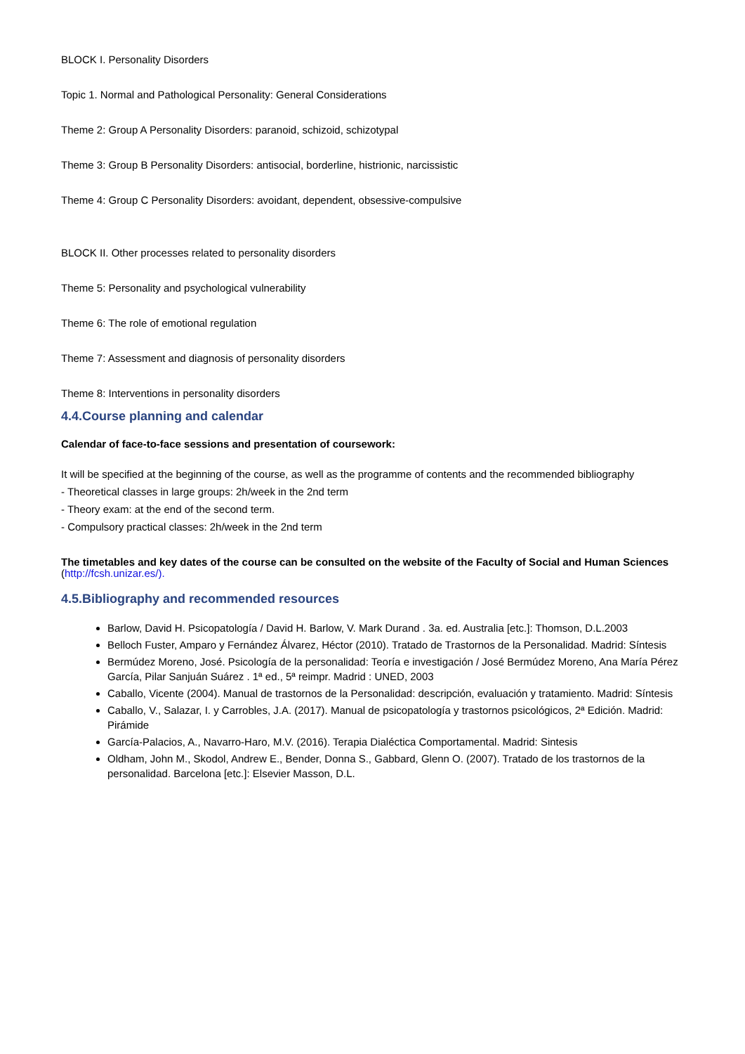BLOCK I. Personality Disorders
Topic 1. Normal and Pathological Personality: General Considerations
Theme 2: Group A Personality Disorders: paranoid, schizoid, schizotypal
Theme 3: Group B Personality Disorders: antisocial, borderline, histrionic, narcissistic
Theme 4: Group C Personality Disorders: avoidant, dependent, obsessive-compulsive
BLOCK II. Other processes related to personality disorders
Theme 5: Personality and psychological vulnerability
Theme 6: The role of emotional regulation
Theme 7: Assessment and diagnosis of personality disorders
Theme 8: Interventions in personality disorders
4.4.Course planning and calendar
Calendar of face-to-face sessions and presentation of coursework:
It will be specified at the beginning of the course, as well as the programme of contents and the recommended bibliography
- Theoretical classes in large groups: 2h/week in the 2nd term
- Theory exam: at the end of the second term.
- Compulsory practical classes: 2h/week in the 2nd term
The timetables and key dates of the course can be consulted on the website of the Faculty of Social and Human Sciences (http://fcsh.unizar.es/).
4.5.Bibliography and recommended resources
Barlow, David H. Psicopatología / David H. Barlow, V. Mark Durand . 3a. ed. Australia [etc.]: Thomson, D.L.2003
Belloch Fuster, Amparo y Fernández Álvarez, Héctor (2010). Tratado de Trastornos de la Personalidad. Madrid: Síntesis
Bermúdez Moreno, José. Psicología de la personalidad: Teoría e investigación / José Bermúdez Moreno, Ana María Pérez García, Pilar Sanjuán Suárez . 1ª ed., 5ª reimpr. Madrid : UNED, 2003
Caballo, Vicente (2004). Manual de trastornos de la Personalidad: descripción, evaluación y tratamiento. Madrid: Síntesis
Caballo, V., Salazar, I. y Carrobles, J.A. (2017). Manual de psicopatología y trastornos psicológicos, 2ª Edición. Madrid: Pirámide
García-Palacios, A., Navarro-Haro, M.V. (2016). Terapia Dialéctica Comportamental. Madrid: Sintesis
Oldham, John M., Skodol, Andrew E., Bender, Donna S., Gabbard, Glenn O. (2007). Tratado de los trastornos de la personalidad. Barcelona [etc.]: Elsevier Masson, D.L.